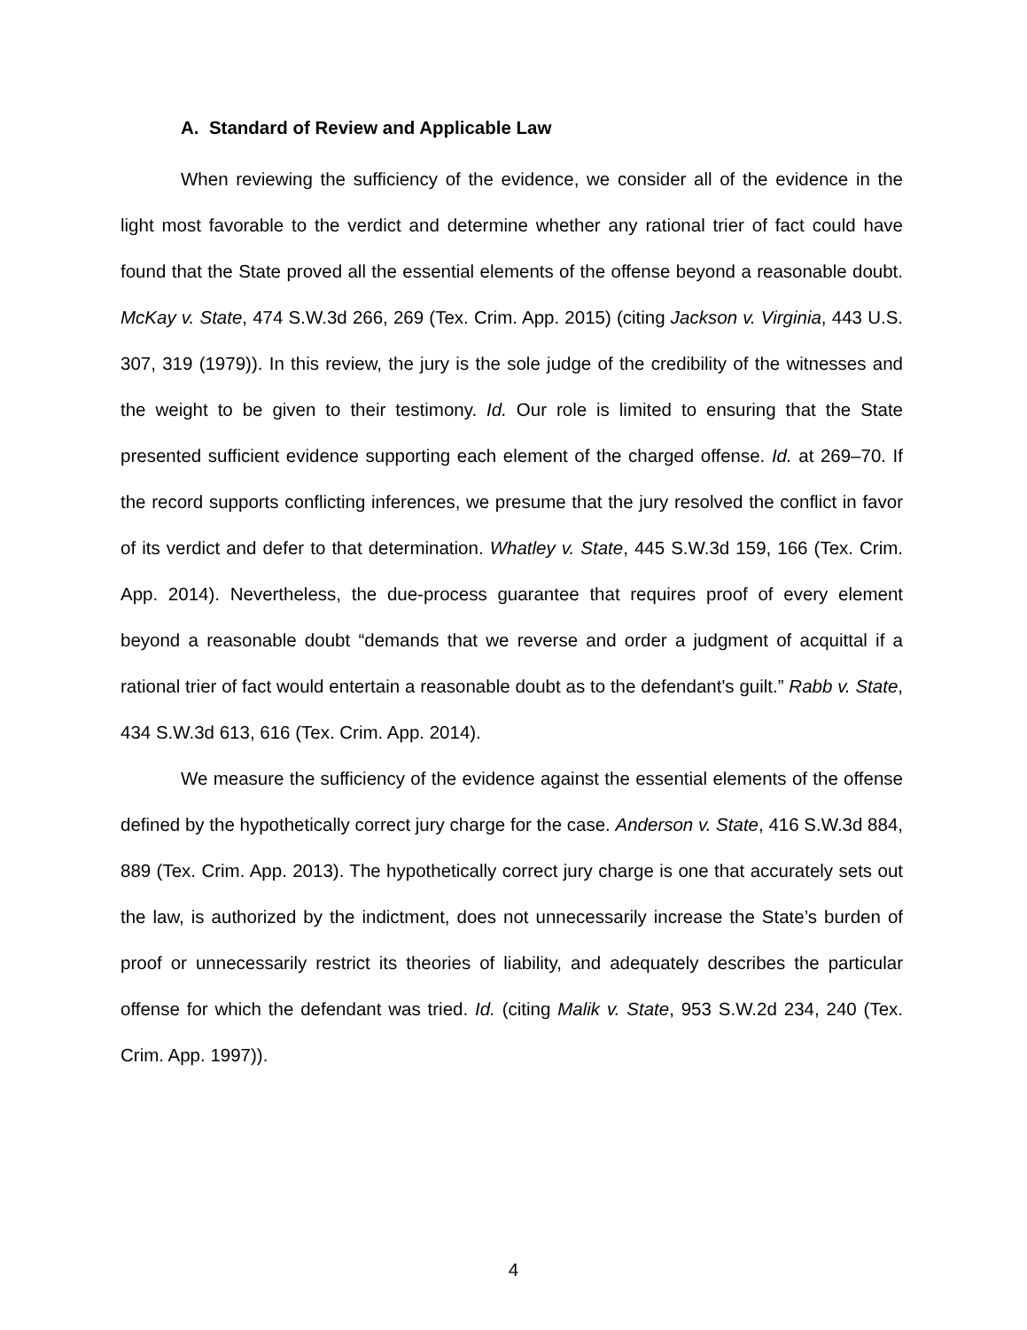A. Standard of Review and Applicable Law
When reviewing the sufficiency of the evidence, we consider all of the evidence in the light most favorable to the verdict and determine whether any rational trier of fact could have found that the State proved all the essential elements of the offense beyond a reasonable doubt. McKay v. State, 474 S.W.3d 266, 269 (Tex. Crim. App. 2015) (citing Jackson v. Virginia, 443 U.S. 307, 319 (1979)). In this review, the jury is the sole judge of the credibility of the witnesses and the weight to be given to their testimony. Id. Our role is limited to ensuring that the State presented sufficient evidence supporting each element of the charged offense. Id. at 269–70. If the record supports conflicting inferences, we presume that the jury resolved the conflict in favor of its verdict and defer to that determination. Whatley v. State, 445 S.W.3d 159, 166 (Tex. Crim. App. 2014). Nevertheless, the due-process guarantee that requires proof of every element beyond a reasonable doubt “demands that we reverse and order a judgment of acquittal if a rational trier of fact would entertain a reasonable doubt as to the defendant's guilt.” Rabb v. State, 434 S.W.3d 613, 616 (Tex. Crim. App. 2014).
We measure the sufficiency of the evidence against the essential elements of the offense defined by the hypothetically correct jury charge for the case. Anderson v. State, 416 S.W.3d 884, 889 (Tex. Crim. App. 2013). The hypothetically correct jury charge is one that accurately sets out the law, is authorized by the indictment, does not unnecessarily increase the State’s burden of proof or unnecessarily restrict its theories of liability, and adequately describes the particular offense for which the defendant was tried. Id. (citing Malik v. State, 953 S.W.2d 234, 240 (Tex. Crim. App. 1997)).
4